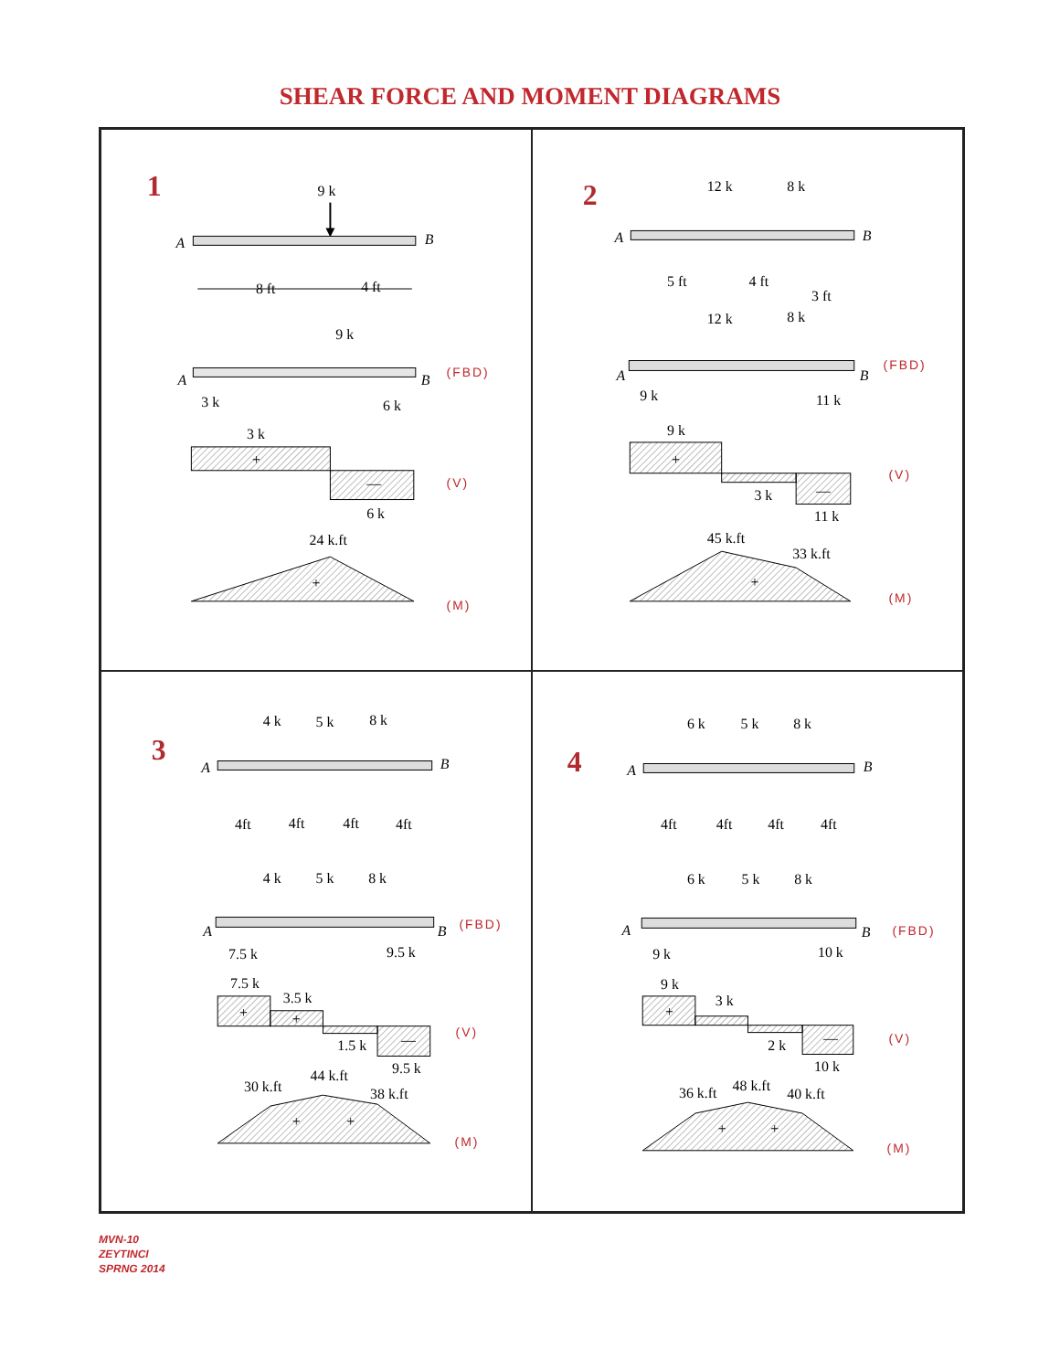SHEAR FORCE AND MOMENT DIAGRAMS
1
9 k
A
B
8 ft
4 ft
9 k
A
B
3 k
6 k
(FBD)
3 k
+
—
6 k
(V)
24 k.ft
+
(M)
2
12 k
8 k
A
B
5 ft
4 ft
3 ft
12 k
8 k
A
B
9 k
11 k
(FBD)
9 k
+
—
3 k
11 k
(V)
45 k.ft
33 k.ft
+
(M)
3
4 k
5 k
8 k
A
B
4ft
4ft
4ft
4ft
4 k
5 k
8 k
A
B
7.5 k
9.5 k
(FBD)
7.5 k
3.5 k
+
+
—
1.5 k
9.5 k
(V)
30 k.ft
44 k.ft
38 k.ft
+
+
(M)
4
6 k
5 k
8 k
A
B
4ft
4ft
4ft
4ft
6 k
5 k
8 k
A
B
9 k
10 k
(FBD)
9 k
3 k
+
—
2 k
10 k
(V)
36 k.ft
48 k.ft
40 k.ft
+
+
(M)
MVN-10
ZEYTINCI
SPRNG 2014